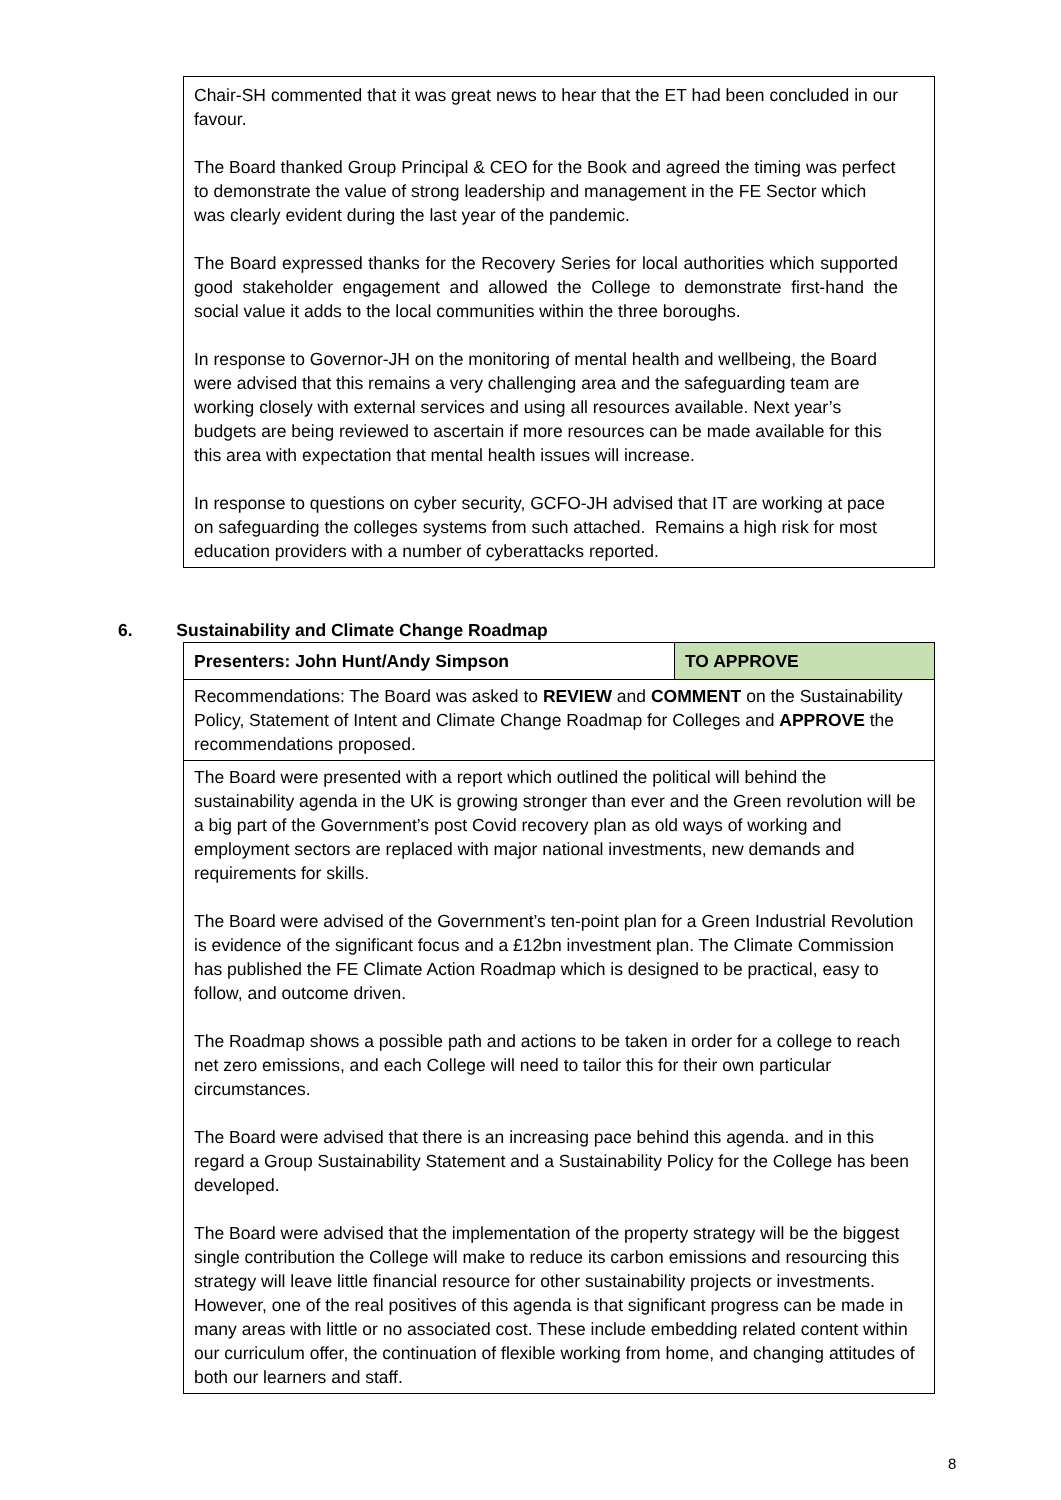| Chair-SH commented that it was great news to hear that the ET had been concluded in our favour. The Board thanked Group Principal & CEO for the Book and agreed the timing was perfect to demonstrate the value of strong leadership and management in the FE Sector which was clearly evident during the last year of the pandemic. The Board expressed thanks for the Recovery Series for local authorities which supported good stakeholder engagement and allowed the College to demonstrate first-hand the social value it adds to the local communities within the three boroughs. In response to Governor-JH on the monitoring of mental health and wellbeing, the Board were advised that this remains a very challenging area and the safeguarding team are working closely with external services and using all resources available. Next year’s budgets are being reviewed to ascertain if more resources can be made available for this this area with expectation that mental health issues will increase. In response to questions on cyber security, GCFO-JH advised that IT are working at pace on safeguarding the colleges systems from such attached. Remains a high risk for most education providers with a number of cyberattacks reported. |
6. Sustainability and Climate Change Roadmap
| Presenters: John Hunt/Andy Simpson | TO APPROVE |
| Recommendations: The Board was asked to REVIEW and COMMENT on the Sustainability Policy, Statement of Intent and Climate Change Roadmap for Colleges and APPROVE the recommendations proposed. | |
| The Board were presented with a report which outlined the political will behind the sustainability agenda in the UK is growing stronger than ever and the Green revolution will be a big part of the Government’s post Covid recovery plan as old ways of working and employment sectors are replaced with major national investments, new demands and requirements for skills. The Board were advised of the Government’s ten-point plan for a Green Industrial Revolution is evidence of the significant focus and a £12bn investment plan. The Climate Commission has published the FE Climate Action Roadmap which is designed to be practical, easy to follow, and outcome driven. The Roadmap shows a possible path and actions to be taken in order for a college to reach net zero emissions, and each College will need to tailor this for their own particular circumstances. The Board were advised that there is an increasing pace behind this agenda. and in this regard a Group Sustainability Statement and a Sustainability Policy for the College has been developed. The Board were advised that the implementation of the property strategy will be the biggest single contribution the College will make to reduce its carbon emissions and resourcing this strategy will leave little financial resource for other sustainability projects or investments. However, one of the real positives of this agenda is that significant progress can be made in many areas with little or no associated cost. These include embedding related content within our curriculum offer, the continuation of flexible working from home, and changing attitudes of both our learners and staff. | |
8